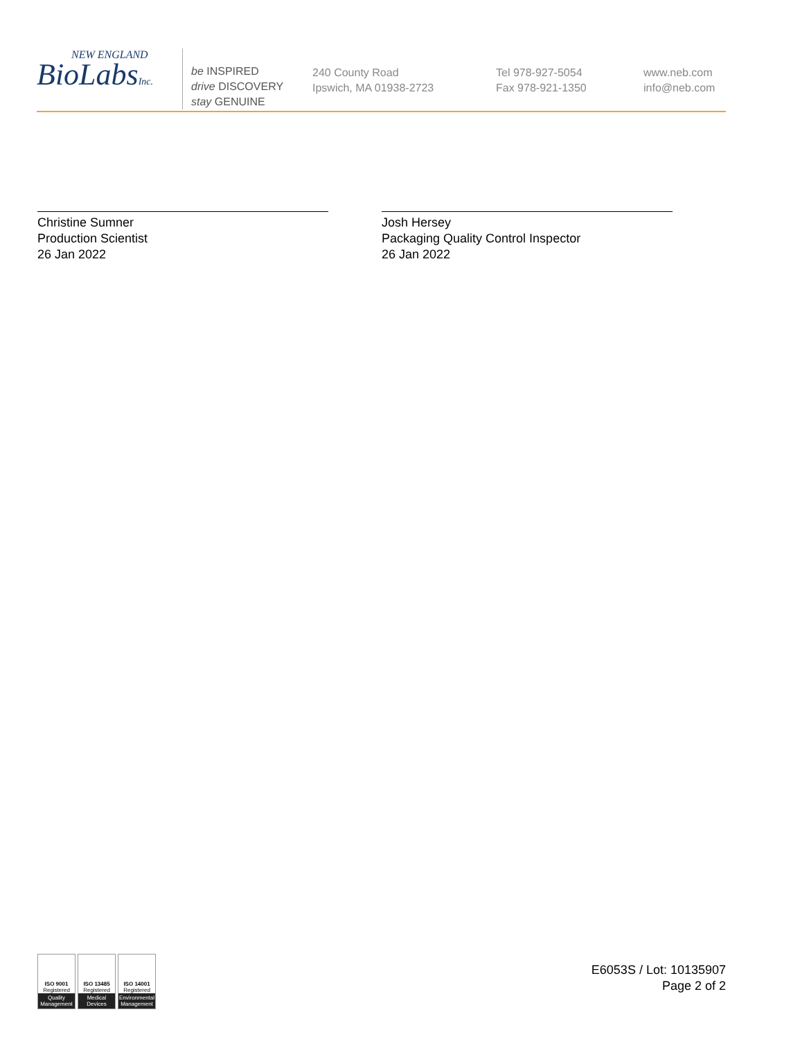NEW ENGLAND
BioLabsInc.
be INSPIRED
drive DISCOVERY
stay GENUINE
240 County Road
Ipswich, MA 01938-2723
Tel 978-927-5054
Fax 978-921-1350
www.neb.com
info@neb.com
Christine Sumner
Production Scientist
26 Jan 2022
Josh Hersey
Packaging Quality Control Inspector
26 Jan 2022
ISO 9001
Registered
Quality Management
ISO 13485
Registered
Medical Devices
ISO 14001
Registered
Environmental Management
E6053S / Lot: 10135907
Page 2 of 2